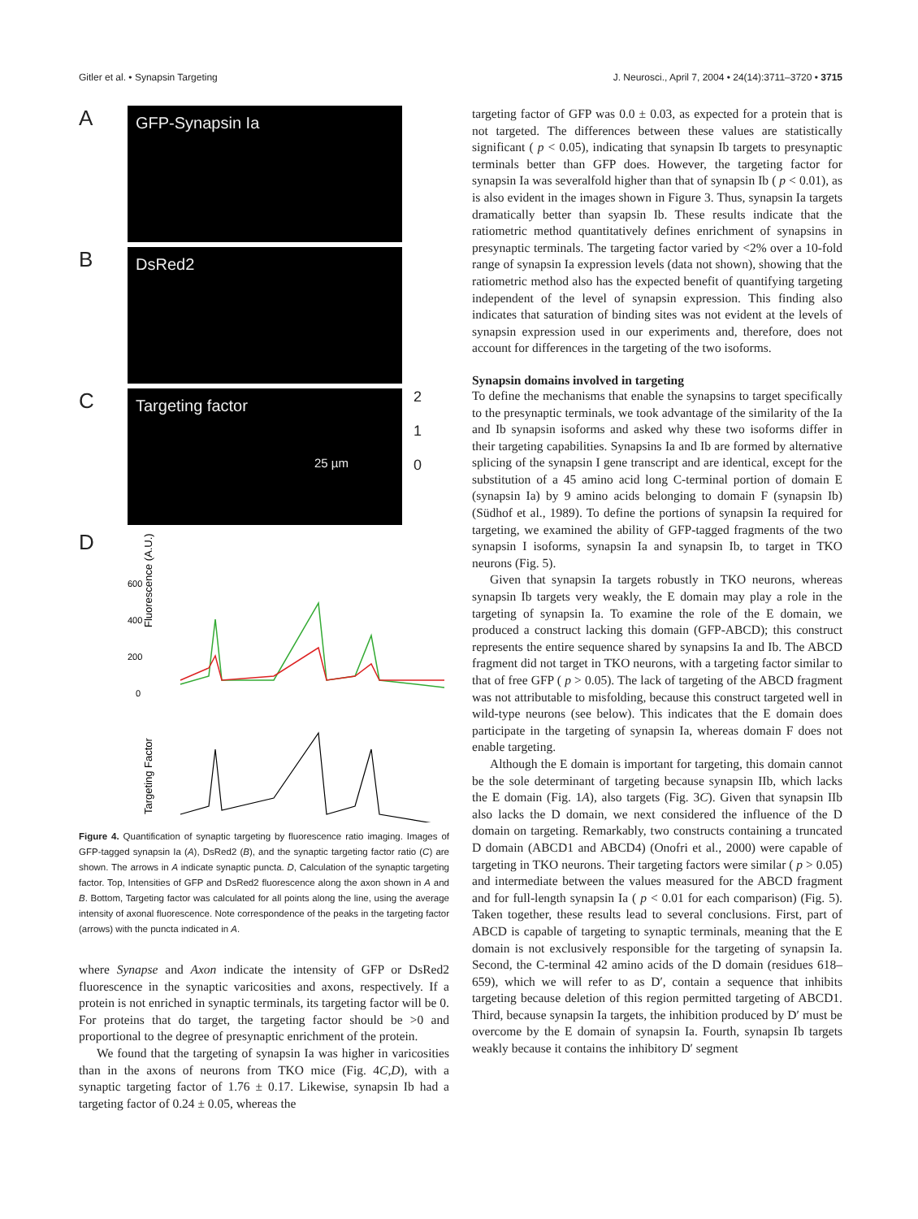Gitler et al. • Synapsin Targeting J. Neurosci., April 7, 2004 • 24(14):3711–3720 • 3715
A
GFP-Synapsin Ia
B
DsRed2
C
Targeting factor
25 µm
2
1
0
D
Fluorescence (A.U.)
600
400
200
0
Targeting Factor
Figure 4. Quantification of synaptic targeting by fluorescence ratio imaging. Images of GFP-tagged synapsin Ia (A), DsRed2 (B), and the synaptic targeting factor ratio (C) are shown. The arrows in A indicate synaptic puncta. D, Calculation of the synaptic targeting factor. Top, Intensities of GFP and DsRed2 fluorescence along the axon shown in A and B. Bottom, Targeting factor was calculated for all points along the line, using the average intensity of axonal fluorescence. Note correspondence of the peaks in the targeting factor (arrows) with the puncta indicated in A.
where Synapse and Axon indicate the intensity of GFP or DsRed2 fluorescence in the synaptic varicosities and axons, respectively. If a protein is not enriched in synaptic terminals, its targeting factor will be 0. For proteins that do target, the targeting factor should be >0 and proportional to the degree of presynaptic enrichment of the protein.
We found that the targeting of synapsin Ia was higher in varicosities than in the axons of neurons from TKO mice (Fig. 4C,D), with a synaptic targeting factor of 1.76 ± 0.17. Likewise, synapsin Ib had a targeting factor of 0.24 ± 0.05, whereas the
targeting factor of GFP was 0.0 ± 0.03, as expected for a protein that is not targeted. The differences between these values are statistically significant ( p < 0.05), indicating that synapsin Ib targets to presynaptic terminals better than GFP does. However, the targeting factor for synapsin Ia was severalfold higher than that of synapsin Ib ( p < 0.01), as is also evident in the images shown in Figure 3. Thus, synapsin Ia targets dramatically better than syapsin Ib. These results indicate that the ratiometric method quantitatively defines enrichment of synapsins in presynaptic terminals. The targeting factor varied by <2% over a 10-fold range of synapsin Ia expression levels (data not shown), showing that the ratiometric method also has the expected benefit of quantifying targeting independent of the level of synapsin expression. This finding also indicates that saturation of binding sites was not evident at the levels of synapsin expression used in our experiments and, therefore, does not account for differences in the targeting of the two isoforms.
Synapsin domains involved in targeting
To define the mechanisms that enable the synapsins to target specifically to the presynaptic terminals, we took advantage of the similarity of the Ia and Ib synapsin isoforms and asked why these two isoforms differ in their targeting capabilities. Synapsins Ia and Ib are formed by alternative splicing of the synapsin I gene transcript and are identical, except for the substitution of a 45 amino acid long C-terminal portion of domain E (synapsin Ia) by 9 amino acids belonging to domain F (synapsin Ib) (Südhof et al., 1989). To define the portions of synapsin Ia required for targeting, we examined the ability of GFP-tagged fragments of the two synapsin I isoforms, synapsin Ia and synapsin Ib, to target in TKO neurons (Fig. 5).
Given that synapsin Ia targets robustly in TKO neurons, whereas synapsin Ib targets very weakly, the E domain may play a role in the targeting of synapsin Ia. To examine the role of the E domain, we produced a construct lacking this domain (GFP-ABCD); this construct represents the entire sequence shared by synapsins Ia and Ib. The ABCD fragment did not target in TKO neurons, with a targeting factor similar to that of free GFP ( p > 0.05). The lack of targeting of the ABCD fragment was not attributable to misfolding, because this construct targeted well in wild-type neurons (see below). This indicates that the E domain does participate in the targeting of synapsin Ia, whereas domain F does not enable targeting.
Although the E domain is important for targeting, this domain cannot be the sole determinant of targeting because synapsin IIb, which lacks the E domain (Fig. 1A), also targets (Fig. 3C). Given that synapsin IIb also lacks the D domain, we next considered the influence of the D domain on targeting. Remarkably, two constructs containing a truncated D domain (ABCD1 and ABCD4) (Onofri et al., 2000) were capable of targeting in TKO neurons. Their targeting factors were similar ( p > 0.05) and intermediate between the values measured for the ABCD fragment and for full-length synapsin Ia ( p < 0.01 for each comparison) (Fig. 5). Taken together, these results lead to several conclusions. First, part of ABCD is capable of targeting to synaptic terminals, meaning that the E domain is not exclusively responsible for the targeting of synapsin Ia. Second, the C-terminal 42 amino acids of the D domain (residues 618–659), which we will refer to as D′, contain a sequence that inhibits targeting because deletion of this region permitted targeting of ABCD1. Third, because synapsin Ia targets, the inhibition produced by D′ must be overcome by the E domain of synapsin Ia. Fourth, synapsin Ib targets weakly because it contains the inhibitory D′ segment